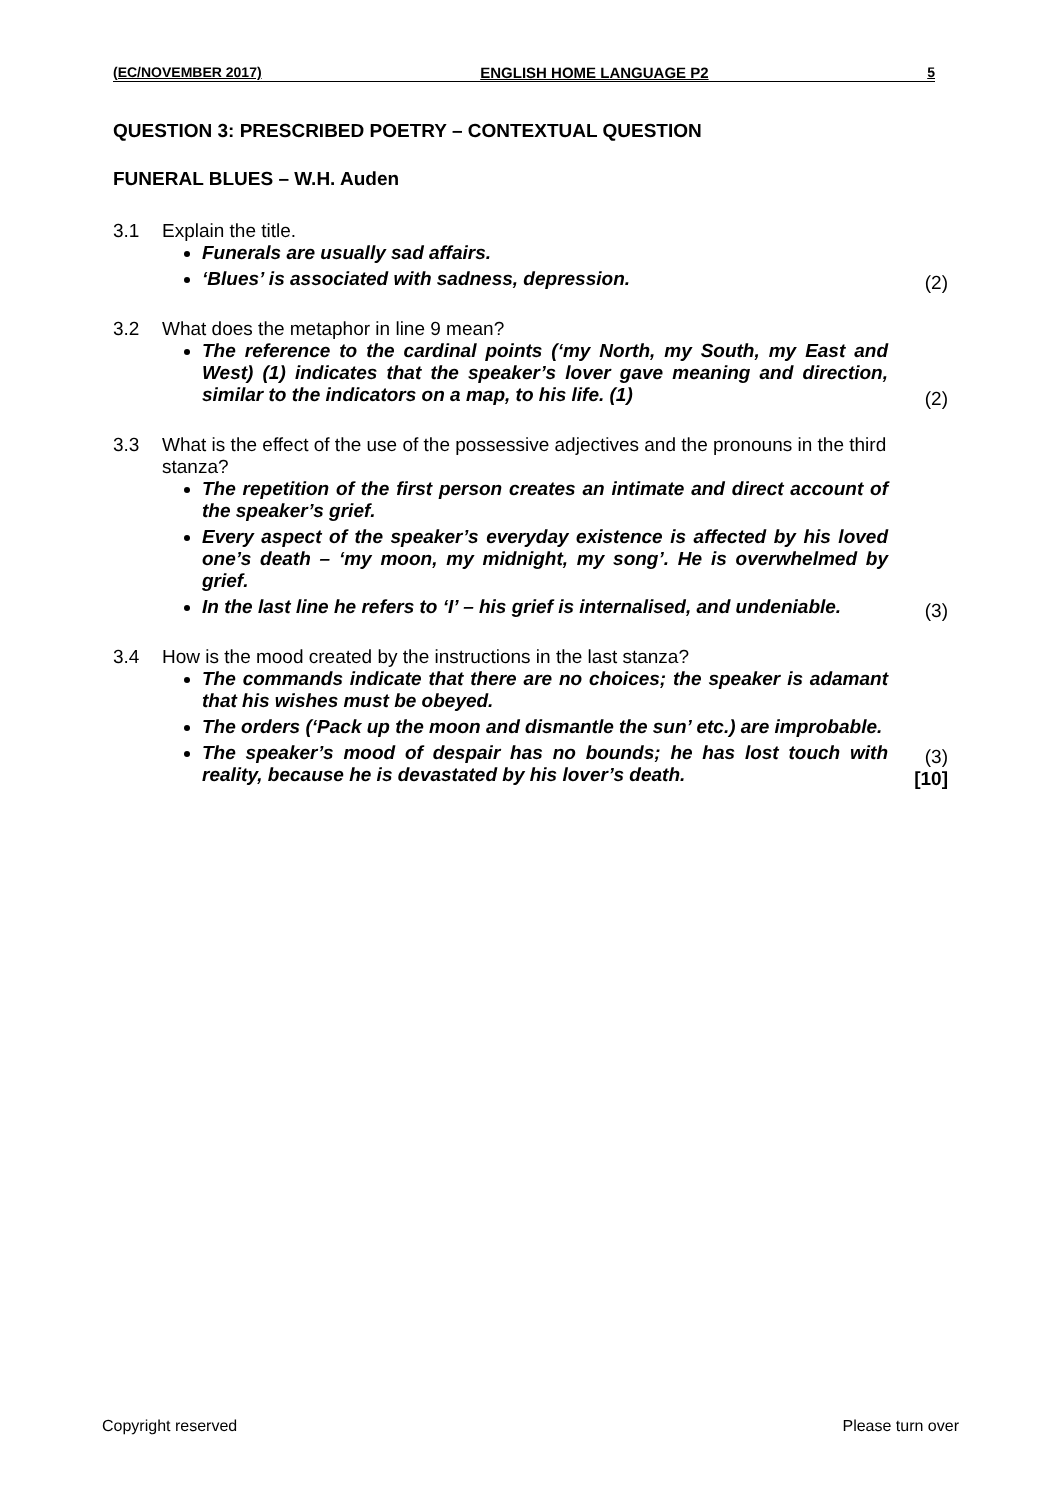(EC/NOVEMBER 2017) ENGLISH HOME LANGUAGE P2 5
QUESTION 3: PRESCRIBED POETRY – CONTEXTUAL QUESTION
FUNERAL BLUES – W.H. Auden
3.1 Explain the title.
Funerals are usually sad affairs.
‘Blues’ is associated with sadness, depression.
(2)
3.2 What does the metaphor in line 9 mean?
The reference to the cardinal points (‘my North, my South, my East and West) (1) indicates that the speaker’s lover gave meaning and direction, similar to the indicators on a map, to his life. (1)
(2)
3.3 What is the effect of the use of the possessive adjectives and the pronouns in the third stanza?
The repetition of the first person creates an intimate and direct account of the speaker’s grief.
Every aspect of the speaker’s everyday existence is affected by his loved one’s death – ‘my moon, my midnight, my song’. He is overwhelmed by grief.
In the last line he refers to ‘I’ – his grief is internalised, and undeniable.
(3)
3.4 How is the mood created by the instructions in the last stanza?
The commands indicate that there are no choices; the speaker is adamant that his wishes must be obeyed.
The orders (‘Pack up the moon and dismantle the sun’ etc.) are improbable.
The speaker’s mood of despair has no bounds; he has lost touch with reality, because he is devastated by his lover’s death.
(3)
[10]
Copyright reserved Please turn over